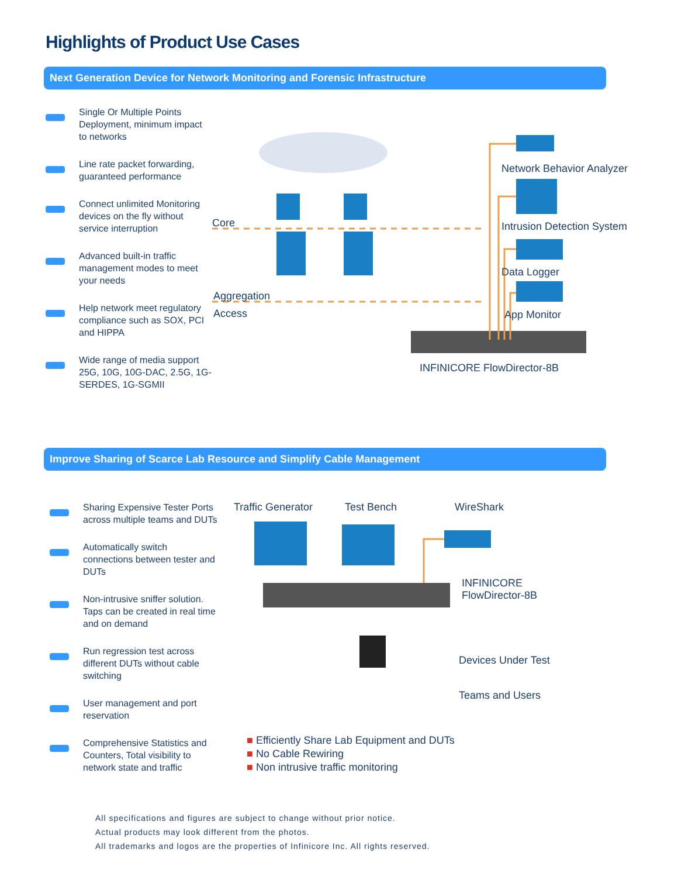Highlights of Product Use Cases
Next Generation Device for Network Monitoring and Forensic Infrastructure
Single Or Multiple Points Deployment, minimum impact to networks
Line rate packet forwarding, guaranteed performance
Connect unlimited Monitoring devices on the fly without service interruption
Advanced built-in traffic management modes to meet your needs
Help network meet regulatory compliance such as SOX, PCI and HIPPA
Wide range of media support 25G, 10G, 10G-DAC, 2.5G, 1G-SERDES, 1G-SGMII
Core
Aggregation
Access
Network Behavior Analyzer
Intrusion Detection System
Data Logger
App Monitor
INFINICORE FlowDirector-8B
Improve Sharing of Scarce Lab Resource and Simplify Cable Management
Sharing Expensive Tester Ports across multiple teams and DUTs
Automatically switch connections between tester and DUTs
Non-intrusive sniffer solution. Taps can be created in real time and on demand
Run regression test across different DUTs without cable switching
User management and port reservation
Comprehensive Statistics and Counters, Total visibility to network state and traffic
Traffic Generator Test Bench WireShark
INFINICORE
FlowDirector-8B
Devices Under Test
Teams and Users
■ Efficiently Share Lab Equipment and DUTs
■ No Cable Rewiring
■ Non intrusive traffic monitoring
All specifications and figures are subject to change without prior notice.
Actual products may look different from the photos.
All trademarks and logos are the properties of Infinicore Inc. All rights reserved.